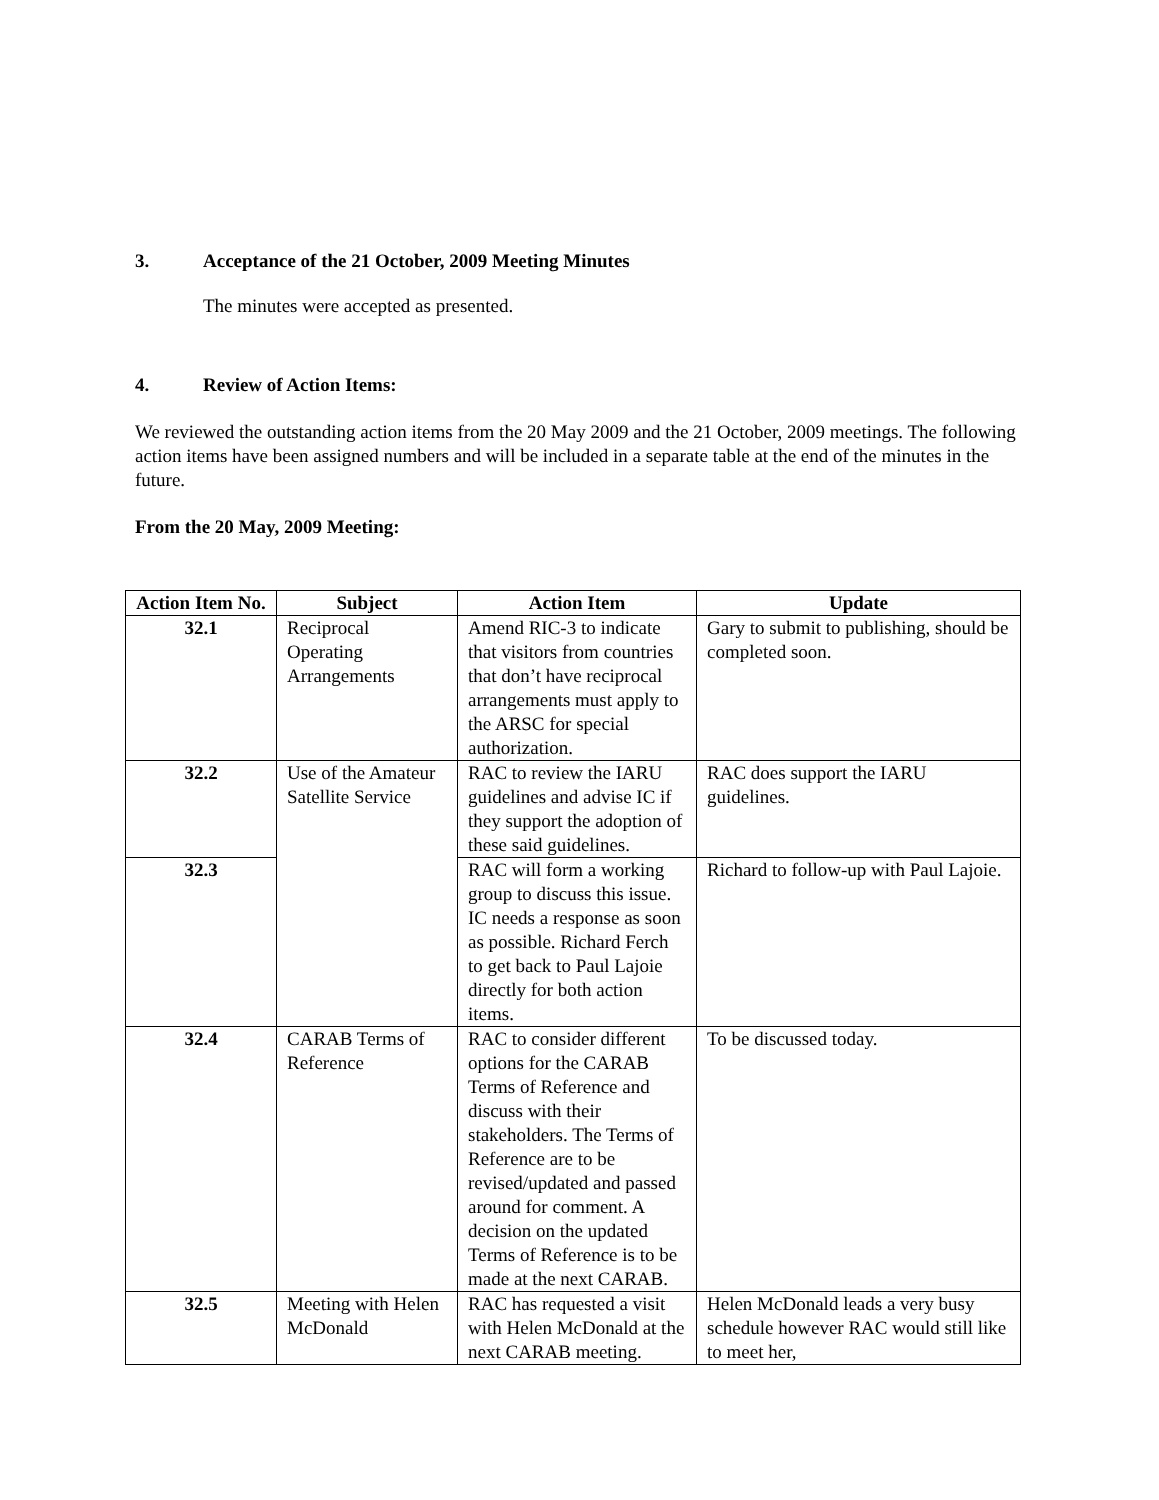3. Acceptance of the 21 October, 2009 Meeting Minutes
The minutes were accepted as presented.
4. Review of Action Items:
We reviewed the outstanding action items from the 20 May 2009 and the 21 October, 2009 meetings. The following action items have been assigned numbers and will be included in a separate table at the end of the minutes in the future.
From the 20 May, 2009 Meeting:
| Action Item No. | Subject | Action Item | Update |
| --- | --- | --- | --- |
| 32.1 | Reciprocal Operating Arrangements | Amend RIC-3 to indicate that visitors from countries that don’t have reciprocal arrangements must apply to the ARSC for special authorization. | Gary to submit to publishing, should be completed soon. |
| 32.2 | Use of the Amateur Satellite Service | RAC to review the IARU guidelines and advise IC if they support the adoption of these said guidelines. | RAC does support the IARU guidelines. |
| 32.3 | | RAC will form a working group to discuss this issue. IC needs a response as soon as possible. Richard Ferch to get back to Paul Lajoie directly for both action items. | Richard to follow-up with Paul Lajoie. |
| 32.4 | CARAB Terms of Reference | RAC to consider different options for the CARAB Terms of Reference and discuss with their stakeholders. The Terms of Reference are to be revised/updated and passed around for comment. A decision on the updated Terms of Reference is to be made at the next CARAB. | To be discussed today. |
| 32.5 | Meeting with Helen McDonald | RAC has requested a visit with Helen McDonald at the next CARAB meeting. | Helen McDonald leads a very busy schedule however RAC would still like to meet her, |